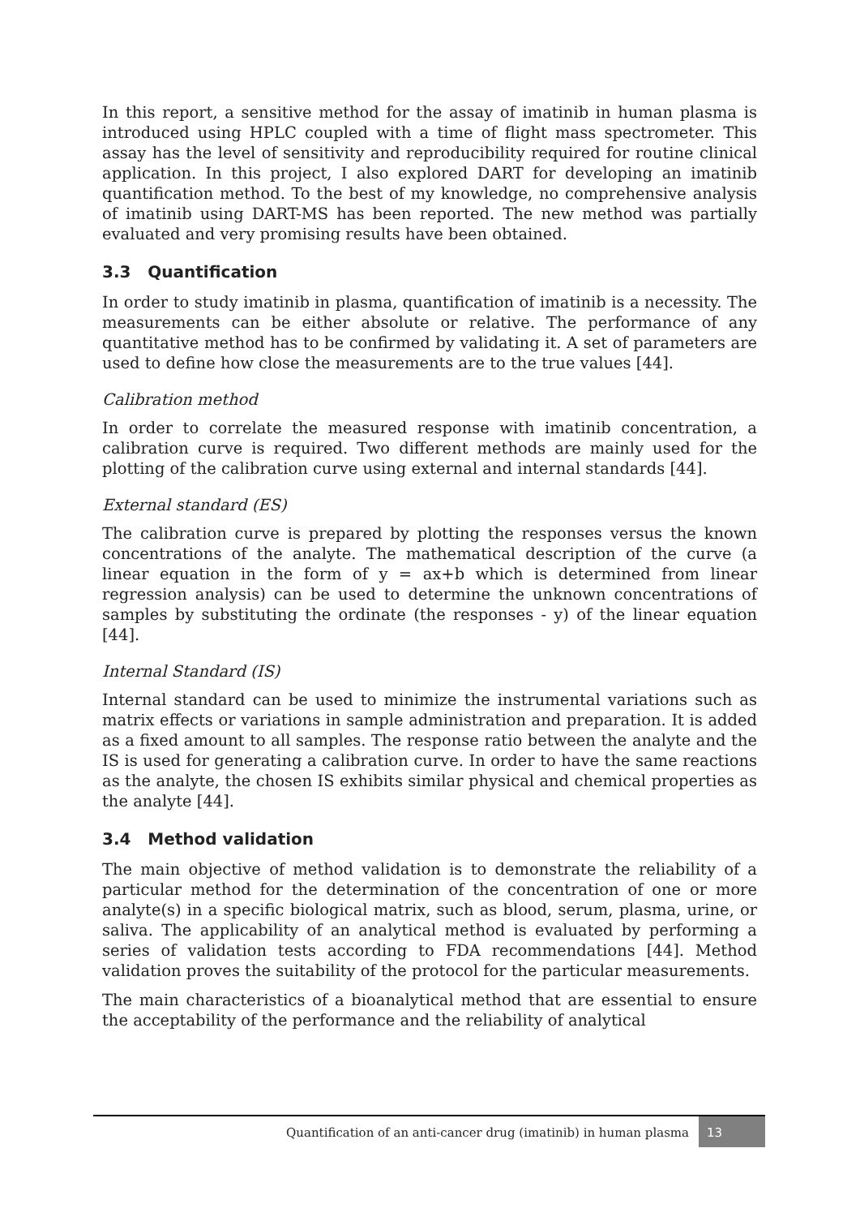In this report, a sensitive method for the assay of imatinib in human plasma is introduced using HPLC coupled with a time of flight mass spectrometer. This assay has the level of sensitivity and reproducibility required for routine clinical application. In this project, I also explored DART for developing an imatinib quantification method. To the best of my knowledge, no comprehensive analysis of imatinib using DART-MS has been reported. The new method was partially evaluated and very promising results have been obtained.
3.3 Quantification
In order to study imatinib in plasma, quantification of imatinib is a necessity. The measurements can be either absolute or relative. The performance of any quantitative method has to be confirmed by validating it. A set of parameters are used to define how close the measurements are to the true values [44].
Calibration method
In order to correlate the measured response with imatinib concentration, a calibration curve is required. Two different methods are mainly used for the plotting of the calibration curve using external and internal standards [44].
External standard (ES)
The calibration curve is prepared by plotting the responses versus the known concentrations of the analyte. The mathematical description of the curve (a linear equation in the form of y = ax+b which is determined from linear regression analysis) can be used to determine the unknown concentrations of samples by substituting the ordinate (the responses - y) of the linear equation [44].
Internal Standard (IS)
Internal standard can be used to minimize the instrumental variations such as matrix effects or variations in sample administration and preparation. It is added as a fixed amount to all samples. The response ratio between the analyte and the IS is used for generating a calibration curve. In order to have the same reactions as the analyte, the chosen IS exhibits similar physical and chemical properties as the analyte [44].
3.4 Method validation
The main objective of method validation is to demonstrate the reliability of a particular method for the determination of the concentration of one or more analyte(s) in a specific biological matrix, such as blood, serum, plasma, urine, or saliva. The applicability of an analytical method is evaluated by performing a series of validation tests according to FDA recommendations [44]. Method validation proves the suitability of the protocol for the particular measurements.
The main characteristics of a bioanalytical method that are essential to ensure the acceptability of the performance and the reliability of analytical
Quantification of an anti-cancer drug (imatinib) in human plasma 13